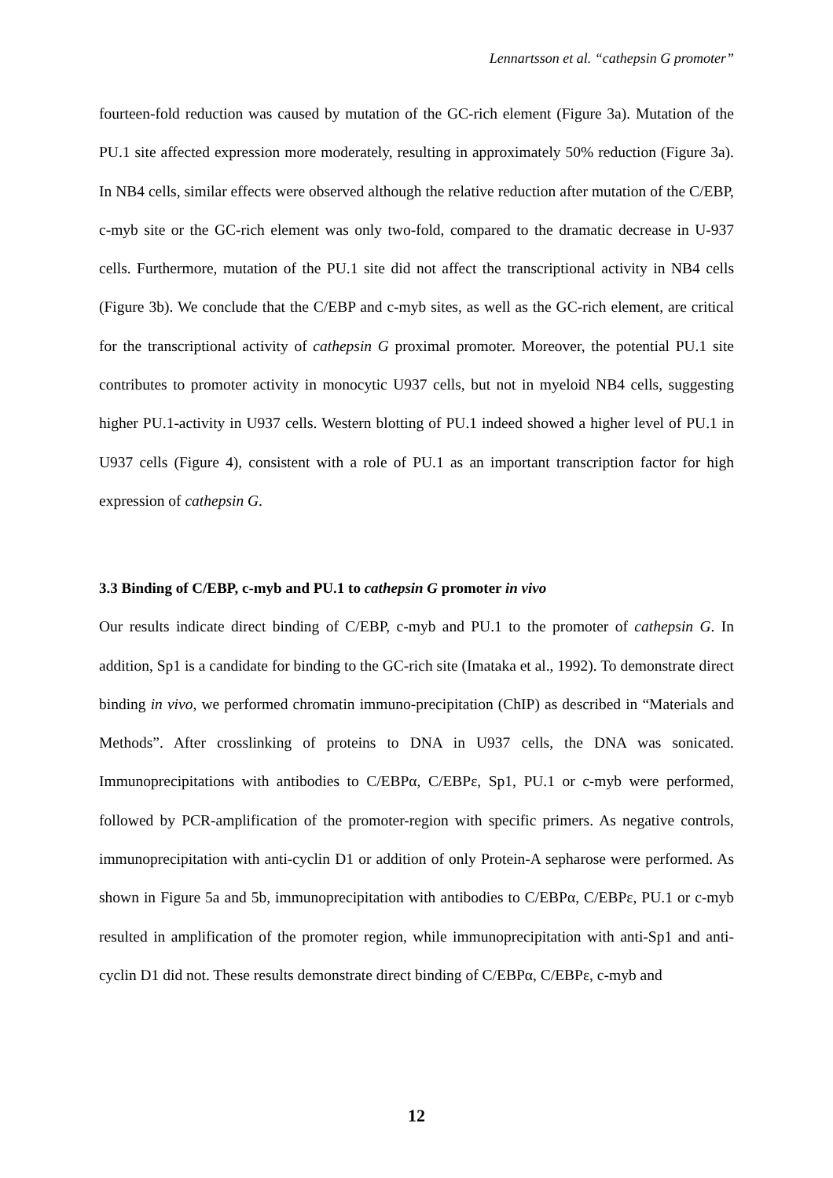Lennartsson et al. “cathepsin G promoter”
fourteen-fold reduction was caused by mutation of the GC-rich element (Figure 3a). Mutation of the PU.1 site affected expression more moderately, resulting in approximately 50% reduction (Figure 3a). In NB4 cells, similar effects were observed although the relative reduction after mutation of the C/EBP, c-myb site or the GC-rich element was only two-fold, compared to the dramatic decrease in U-937 cells. Furthermore, mutation of the PU.1 site did not affect the transcriptional activity in NB4 cells (Figure 3b). We conclude that the C/EBP and c-myb sites, as well as the GC-rich element, are critical for the transcriptional activity of cathepsin G proximal promoter. Moreover, the potential PU.1 site contributes to promoter activity in monocytic U937 cells, but not in myeloid NB4 cells, suggesting higher PU.1-activity in U937 cells. Western blotting of PU.1 indeed showed a higher level of PU.1 in U937 cells (Figure 4), consistent with a role of PU.1 as an important transcription factor for high expression of cathepsin G.
3.3 Binding of C/EBP, c-myb and PU.1 to cathepsin G promoter in vivo
Our results indicate direct binding of C/EBP, c-myb and PU.1 to the promoter of cathepsin G. In addition, Sp1 is a candidate for binding to the GC-rich site (Imataka et al., 1992). To demonstrate direct binding in vivo, we performed chromatin immuno-precipitation (ChIP) as described in “Materials and Methods”. After crosslinking of proteins to DNA in U937 cells, the DNA was sonicated. Immunoprecipitations with antibodies to C/EBPα, C/EBPε, Sp1, PU.1 or c-myb were performed, followed by PCR-amplification of the promoter-region with specific primers. As negative controls, immunoprecipitation with anti-cyclin D1 or addition of only Protein-A sepharose were performed. As shown in Figure 5a and 5b, immunoprecipitation with antibodies to C/EBPα, C/EBPε, PU.1 or c-myb resulted in amplification of the promoter region, while immunoprecipitation with anti-Sp1 and anti-cyclin D1 did not. These results demonstrate direct binding of C/EBPα, C/EBPε, c-myb and
12